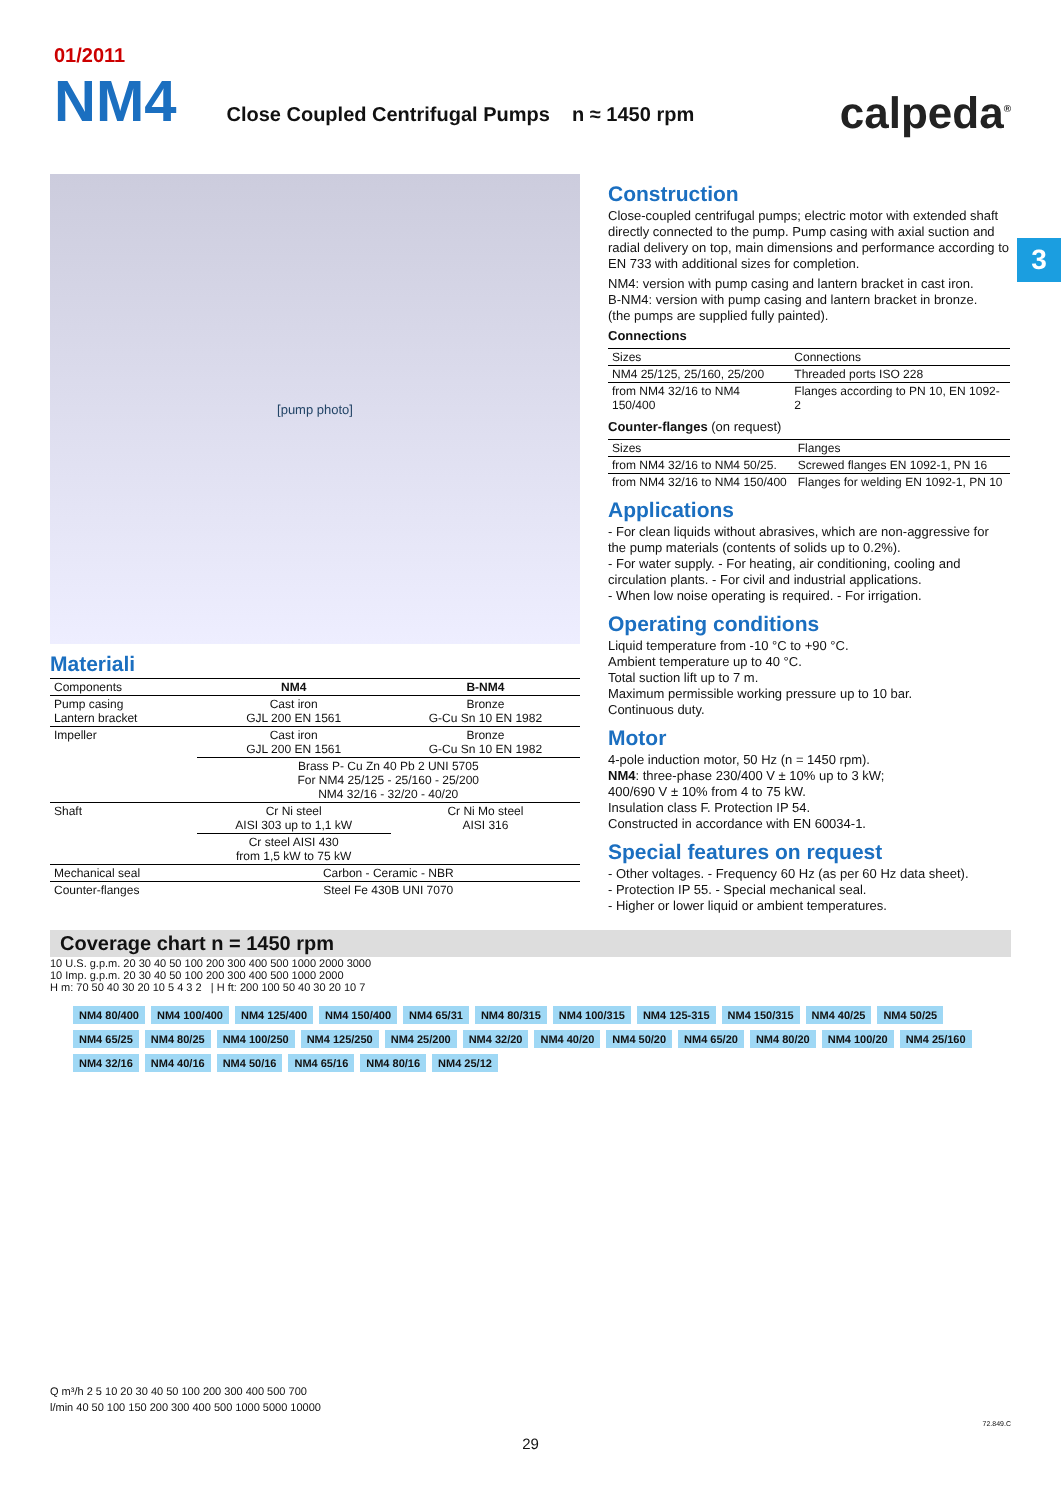3
01/2011
NM4 Close Coupled Centrifugal Pumps n ≈ 1450 rpm
calpeda<sup>®</sup>
[pump photo]
Materiali
| Components | NM4 | B-NM4 |
| Pump casing Lantern bracket | Cast iron GJL 200 EN 1561 | Bronze G-Cu Sn 10 EN 1982 |
| Impeller | Cast iron GJL 200 EN 1561 | Bronze G-Cu Sn 10 EN 1982 |
| | Brass P- Cu Zn 40 Pb 2 UNI 5705 For NM4 25/125 - 25/160 - 25/200 NM4 32/16 - 32/20 - 40/20 | |
| Shaft | Cr Ni steel AISI 303 up to 1,1 kW | Cr Ni Mo steel AISI 316 |
| | Cr steel AISI 430 from 1,5 kW to 75 kW | |
| Mechanical seal | Carbon - Ceramic - NBR | |
| Counter-flanges | Steel Fe 430B UNI 7070 | |
Construction
Close-coupled centrifugal pumps; electric motor with extended shaft directly connected to the pump. Pump casing with axial suction and radial delivery on top, main dimensions and performance according to EN 733 with additional sizes for completion.
NM4: version with pump casing and lantern bracket in cast iron.
B-NM4: version with pump casing and lantern bracket in bronze.
(the pumps are supplied fully painted).
Connections
| Sizes | Connections |
| NM4 25/125, 25/160, 25/200 | Threaded ports ISO 228 |
| from NM4 32/16 to NM4 150/400 | Flanges according to PN 10, EN 1092-2 |
Counter-flanges (on request)
| Sizes | Flanges |
| from NM4 32/16 to NM4 50/25. | Screwed flanges EN 1092-1, PN 16 |
| from NM4 32/16 to NM4 150/400 | Flanges for welding EN 1092-1, PN 10 |
Applications
- For clean liquids without abrasives, which are non-aggressive for the pump materials (contents of solids up to 0.2%).
- For water supply. - For heating, air conditioning, cooling and circulation plants. - For civil and industrial applications.
- When low noise operating is required. - For irrigation.
Operating conditions
Liquid temperature from -10 °C to +90 °C.
Ambient temperature up to 40 °C.
Total suction lift up to 7 m.
Maximum permissible working pressure up to 10 bar.
Continuous duty.
Motor
4-pole induction motor, 50 Hz (n = 1450 rpm).
NM4: three-phase 230/400 V ± 10% up to 3 kW;
400/690 V ± 10% from 4 to 75 kW.
Insulation class F. Protection IP 54.
Constructed in accordance with EN 60034-1.
Special features on request
- Other voltages. - Frequency 60 Hz (as per 60 Hz data sheet).
- Protection IP 55. - Special mechanical seal.
- Higher or lower liquid or ambient temperatures.
Coverage chart n = 1450 rpm
10 U.S. g.p.m. 20 30 40 50 100 200 300 400 500 1000 2000 3000
10 Imp. g.p.m. 20 30 40 50 100 200 300 400 500 1000 2000
H m: 70 50 40 30 20 10 5 4 3 2 | H ft: 200 100 50 40 30 20 10 7
NM4 80/400 NM4 100/400 NM4 125/400 NM4 150/400 NM4 65/31 NM4 80/315 NM4 100/315 NM4 125-315 NM4 150/315 NM4 40/25 NM4 50/25 NM4 65/25 NM4 80/25 NM4 100/250 NM4 125/250 NM4 25/200 NM4 32/20 NM4 40/20 NM4 50/20 NM4 65/20 NM4 80/20 NM4 100/20 NM4 25/160 NM4 32/16 NM4 40/16 NM4 50/16 NM4 65/16 NM4 80/16 NM4 25/12
Q m³/h 2 5 10 20 30 40 50 100 200 300 400 500 700
l/min 40 50 100 150 200 300 400 500 1000 5000 10000
72.849.C
29